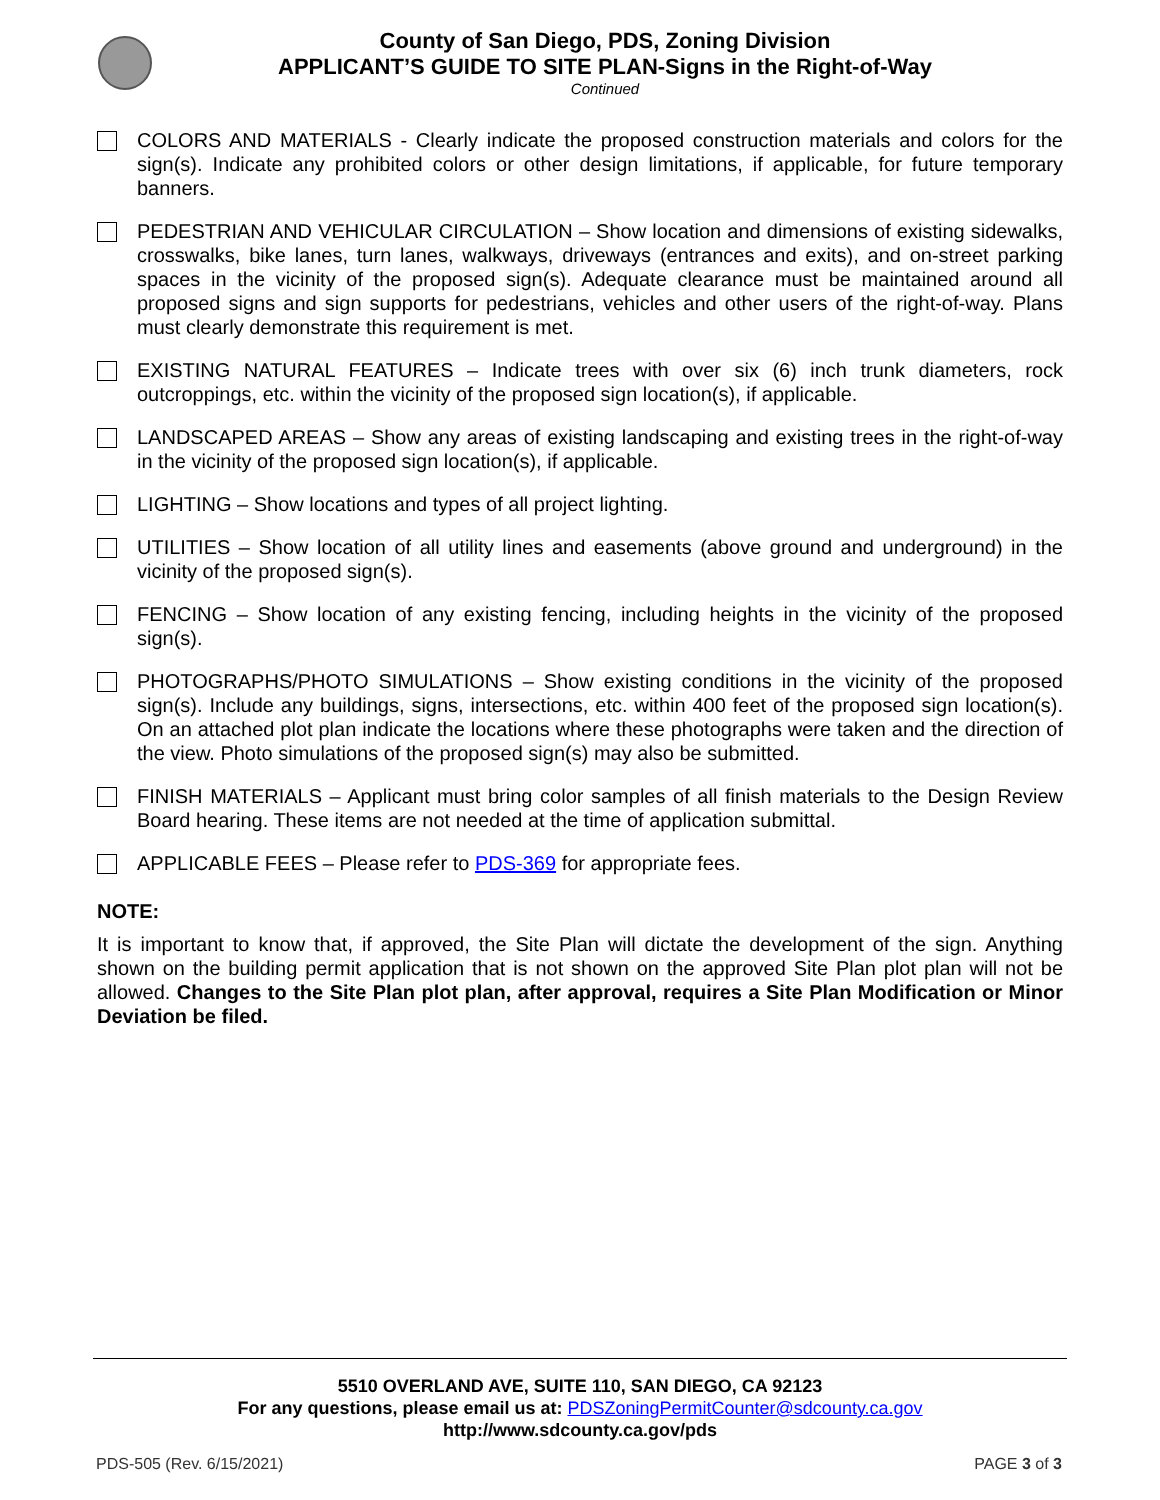County of San Diego, PDS, Zoning Division
APPLICANT’S GUIDE TO SITE PLAN-Signs in the Right-of-Way
Continued
COLORS AND MATERIALS - Clearly indicate the proposed construction materials and colors for the sign(s). Indicate any prohibited colors or other design limitations, if applicable, for future temporary banners.
PEDESTRIAN AND VEHICULAR CIRCULATION – Show location and dimensions of existing sidewalks, crosswalks, bike lanes, turn lanes, walkways, driveways (entrances and exits), and on-street parking spaces in the vicinity of the proposed sign(s). Adequate clearance must be maintained around all proposed signs and sign supports for pedestrians, vehicles and other users of the right-of-way. Plans must clearly demonstrate this requirement is met.
EXISTING NATURAL FEATURES – Indicate trees with over six (6) inch trunk diameters, rock outcroppings, etc. within the vicinity of the proposed sign location(s), if applicable.
LANDSCAPED AREAS – Show any areas of existing landscaping and existing trees in the right-of-way in the vicinity of the proposed sign location(s), if applicable.
LIGHTING – Show locations and types of all project lighting.
UTILITIES – Show location of all utility lines and easements (above ground and underground) in the vicinity of the proposed sign(s).
FENCING – Show location of any existing fencing, including heights in the vicinity of the proposed sign(s).
PHOTOGRAPHS/PHOTO SIMULATIONS – Show existing conditions in the vicinity of the proposed sign(s). Include any buildings, signs, intersections, etc. within 400 feet of the proposed sign location(s). On an attached plot plan indicate the locations where these photographs were taken and the direction of the view. Photo simulations of the proposed sign(s) may also be submitted.
FINISH MATERIALS – Applicant must bring color samples of all finish materials to the Design Review Board hearing. These items are not needed at the time of application submittal.
APPLICABLE FEES – Please refer to PDS-369 for appropriate fees.
NOTE:
It is important to know that, if approved, the Site Plan will dictate the development of the sign. Anything shown on the building permit application that is not shown on the approved Site Plan plot plan will not be allowed. Changes to the Site Plan plot plan, after approval, requires a Site Plan Modification or Minor Deviation be filed.
5510 OVERLAND AVE, SUITE 110, SAN DIEGO, CA 92123
For any questions, please email us at: PDSZoningPermitCounter@sdcounty.ca.gov
http://www.sdcounty.ca.gov/pds
PDS-505 (Rev. 6/15/2021) PAGE 3 of 3